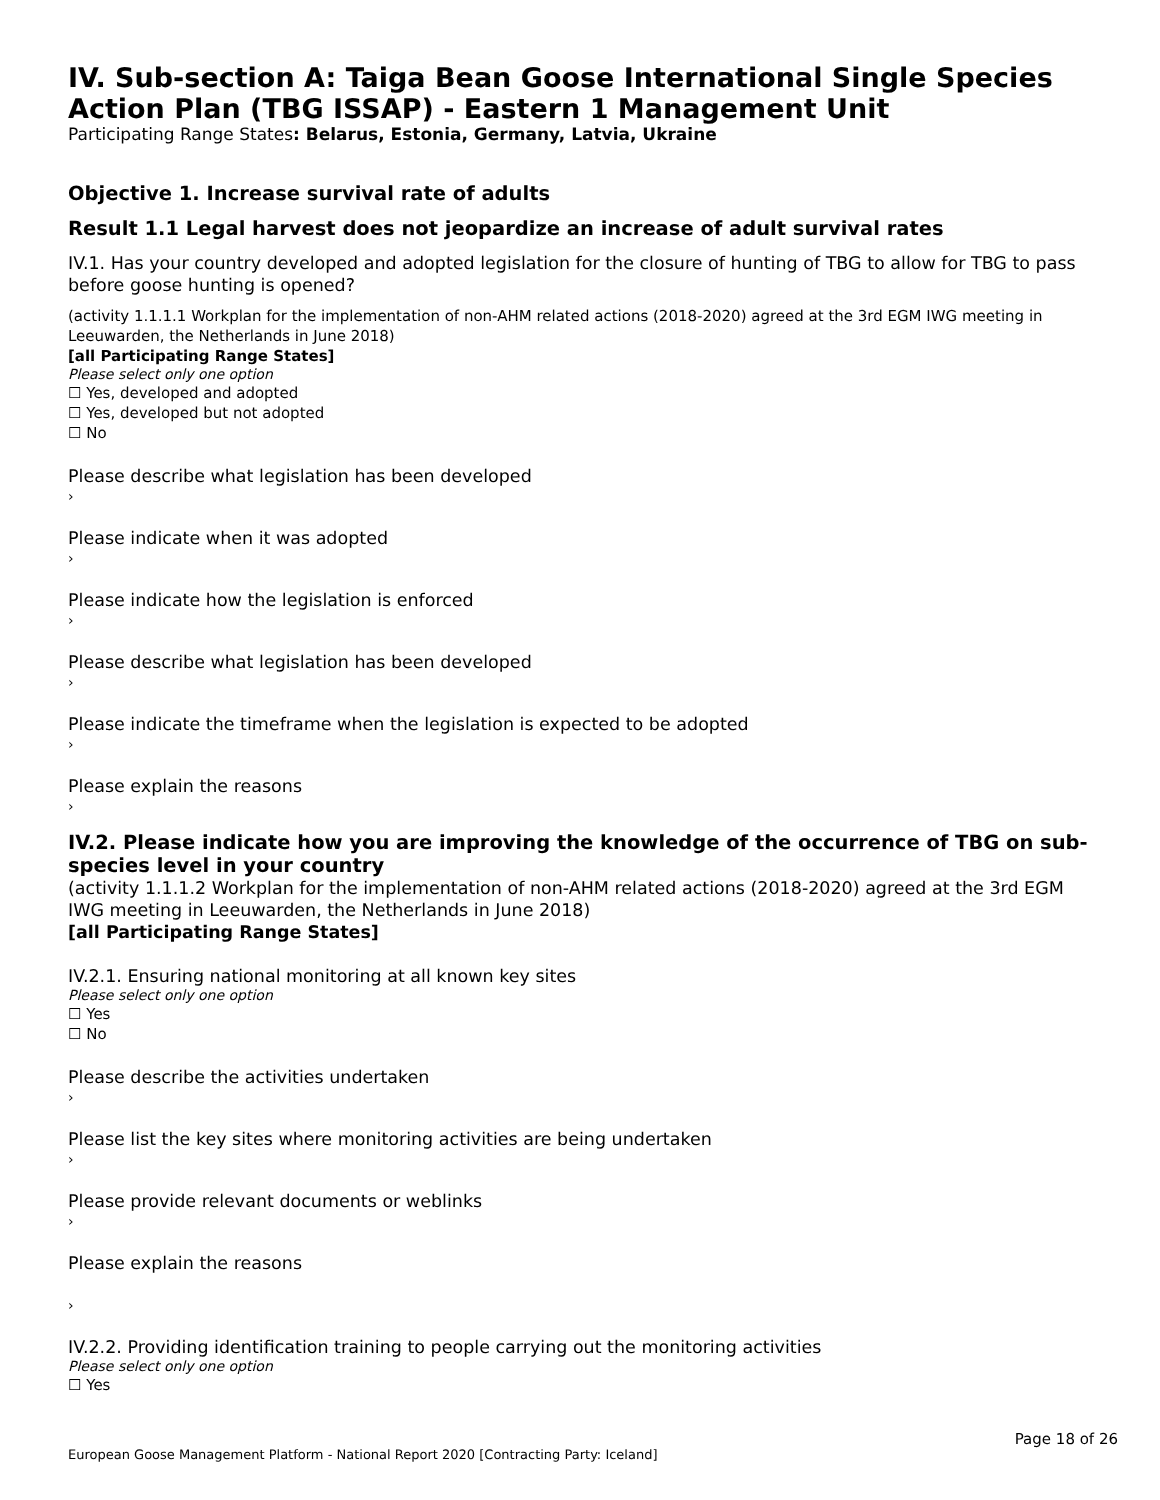IV. Sub-section A: Taiga Bean Goose International Single Species Action Plan (TBG ISSAP) - Eastern 1 Management Unit
Participating Range States: Belarus, Estonia, Germany, Latvia, Ukraine
Objective 1. Increase survival rate of adults
Result 1.1 Legal harvest does not jeopardize an increase of adult survival rates
IV.1. Has your country developed and adopted legislation for the closure of hunting of TBG to allow for TBG to pass before goose hunting is opened?
(activity 1.1.1.1 Workplan for the implementation of non-AHM related actions (2018-2020) agreed at the 3rd EGM IWG meeting in Leeuwarden, the Netherlands in June 2018)
[all Participating Range States]
Please select only one option
☐ Yes, developed and adopted
☐ Yes, developed but not adopted
☐ No
Please describe what legislation has been developed
›
Please indicate when it was adopted
›
Please indicate how the legislation is enforced
›
Please describe what legislation has been developed
›
Please indicate the timeframe when the legislation is expected to be adopted
›
Please explain the reasons
›
IV.2. Please indicate how you are improving the knowledge of the occurrence of TBG on sub-species level in your country
(activity 1.1.1.2 Workplan for the implementation of non-AHM related actions (2018-2020) agreed at the 3rd EGM IWG meeting in Leeuwarden, the Netherlands in June 2018)
[all Participating Range States]
IV.2.1. Ensuring national monitoring at all known key sites
Please select only one option
☐ Yes
☐ No
Please describe the activities undertaken
›
Please list the key sites where monitoring activities are being undertaken
›
Please provide relevant documents or weblinks
›
Please explain the reasons
›
IV.2.2. Providing identification training to people carrying out the monitoring activities
Please select only one option
☐ Yes
Page 18 of 26
European Goose Management Platform - National Report 2020 [Contracting Party: Iceland]